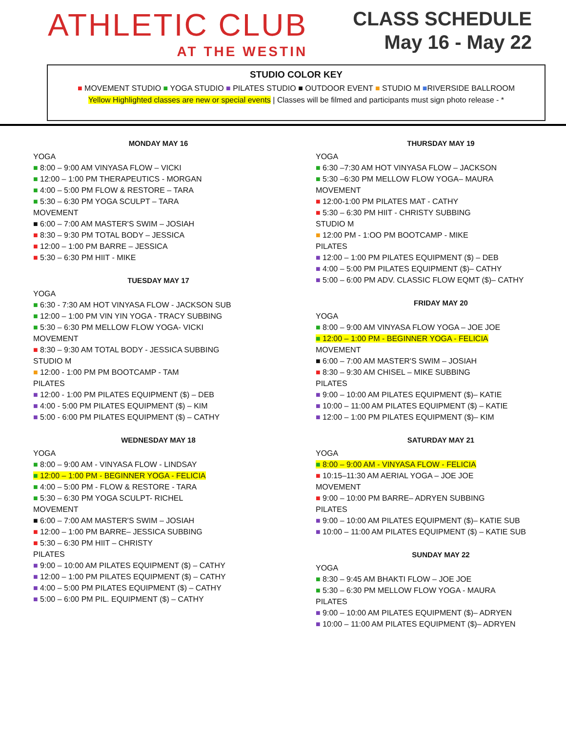ATHLETIC CLUB
AT THE WESTIN
CLASS SCHEDULE
May 16 - May 22
STUDIO COLOR KEY
■ MOVEMENT STUDIO ■ YOGA STUDIO ■ PILATES STUDIO ■ OUTDOOR EVENT ■ STUDIO M ■RIVERSIDE BALLROOM
Yellow Highlighted classes are new or special events | Classes will be filmed and participants must sign photo release - *
MONDAY MAY 16
YOGA
■ 8:00 – 9:00 AM VINYASA FLOW – VICKI
■ 12:00 – 1:00 PM THERAPEUTICS - MORGAN
■ 4:00 – 5:00 PM FLOW & RESTORE – TARA
■ 5:30 – 6:30 PM YOGA SCULPT – TARA
MOVEMENT
■ 6:00 – 7:00 AM MASTER'S SWIM – JOSIAH
■ 8:30 – 9:30 PM TOTAL BODY – JESSICA
■ 12:00 – 1:00 PM BARRE – JESSICA
■ 5:30 – 6:30 PM HIIT - MIKE
TUESDAY MAY 17
YOGA
■ 6:30 - 7:30 AM HOT VINYASA FLOW - JACKSON SUB
■ 12:00 – 1:00 PM VIN YIN YOGA - TRACY SUBBING
■ 5:30 – 6:30 PM MELLOW FLOW YOGA- VICKI
MOVEMENT
■ 8:30 – 9:30 AM TOTAL BODY - JESSICA SUBBING
STUDIO M
■ 12:00 - 1:00 PM PM BOOTCAMP - TAM
PILATES
■ 12:00 - 1:00 PM PILATES EQUIPMENT ($) – DEB
■ 4:00 - 5:00 PM PILATES EQUIPMENT ($) – KIM
■ 5:00 - 6:00 PM PILATES EQUIPMENT ($) – CATHY
WEDNESDAY MAY 18
YOGA
■ 8:00 – 9:00 AM - VINYASA FLOW - LINDSAY
■ 12:00 – 1:00 PM - BEGINNER YOGA - FELICIA
■ 4:00 – 5:00 PM - FLOW & RESTORE - TARA
■ 5:30 – 6:30 PM YOGA SCULPT- RICHEL
MOVEMENT
■ 6:00 – 7:00 AM MASTER'S SWIM – JOSIAH
■ 12:00 – 1:00 PM BARRE– JESSICA SUBBING
■ 5:30 – 6:30 PM HIIT – CHRISTY
PILATES
■ 9:00 – 10:00 AM PILATES EQUIPMENT ($) – CATHY
■ 12:00 – 1:00 PM PILATES EQUIPMENT ($) – CATHY
■ 4:00 – 5:00 PM PILATES EQUIPMENT ($) – CATHY
■ 5:00 – 6:00 PM PIL. EQUIPMENT ($) – CATHY
THURSDAY MAY 19
YOGA
■ 6:30 –7:30 AM HOT VINYASA FLOW – JACKSON
■ 5:30 –6:30 PM MELLOW FLOW YOGA– MAURA
MOVEMENT
■ 12:00-1:00 PM PILATES MAT - CATHY
■ 5:30 – 6:30 PM HIIT - CHRISTY SUBBING
STUDIO M
■ 12:00 PM - 1:OO PM BOOTCAMP - MIKE
PILATES
■ 12:00 – 1:00 PM PILATES EQUIPMENT ($) – DEB
■ 4:00 – 5:00 PM PILATES EQUIPMENT ($)– CATHY
■ 5:00 – 6:00 PM ADV. CLASSIC FLOW EQMT ($)– CATHY
FRIDAY MAY 20
YOGA
■ 8:00 – 9:00 AM VINYASA FLOW YOGA – JOE JOE
■ 12:00 – 1:00 PM - BEGINNER YOGA - FELICIA
MOVEMENT
■ 6:00 – 7:00 AM MASTER'S SWIM – JOSIAH
■ 8:30 – 9:30 AM CHISEL – MIKE SUBBING
PILATES
■ 9:00 – 10:00 AM PILATES EQUIPMENT ($)– KATIE
■ 10:00 – 11:00 AM PILATES EQUIPMENT ($) – KATIE
■ 12:00 – 1:00 PM PILATES EQUIPMENT ($)– KIM
SATURDAY MAY 21
YOGA
■ 8:00 – 9:00 AM - VINYASA FLOW - FELICIA
■ 10:15–11:30 AM AERIAL YOGA – JOE JOE
MOVEMENT
■ 9:00 – 10:00 PM BARRE– ADRYEN SUBBING
PILATES
■ 9:00 – 10:00 AM PILATES EQUIPMENT ($)– KATIE SUB
■ 10:00 – 11:00 AM PILATES EQUIPMENT ($) – KATIE SUB
SUNDAY MAY 22
YOGA
■ 8:30 – 9:45 AM BHAKTI FLOW – JOE JOE
■ 5:30 – 6:30 PM MELLOW FLOW YOGA - MAURA
PILATES
■ 9:00 – 10:00 AM PILATES EQUIPMENT ($)– ADRYEN
■ 10:00 – 11:00 AM PILATES EQUIPMENT ($)– ADRYEN